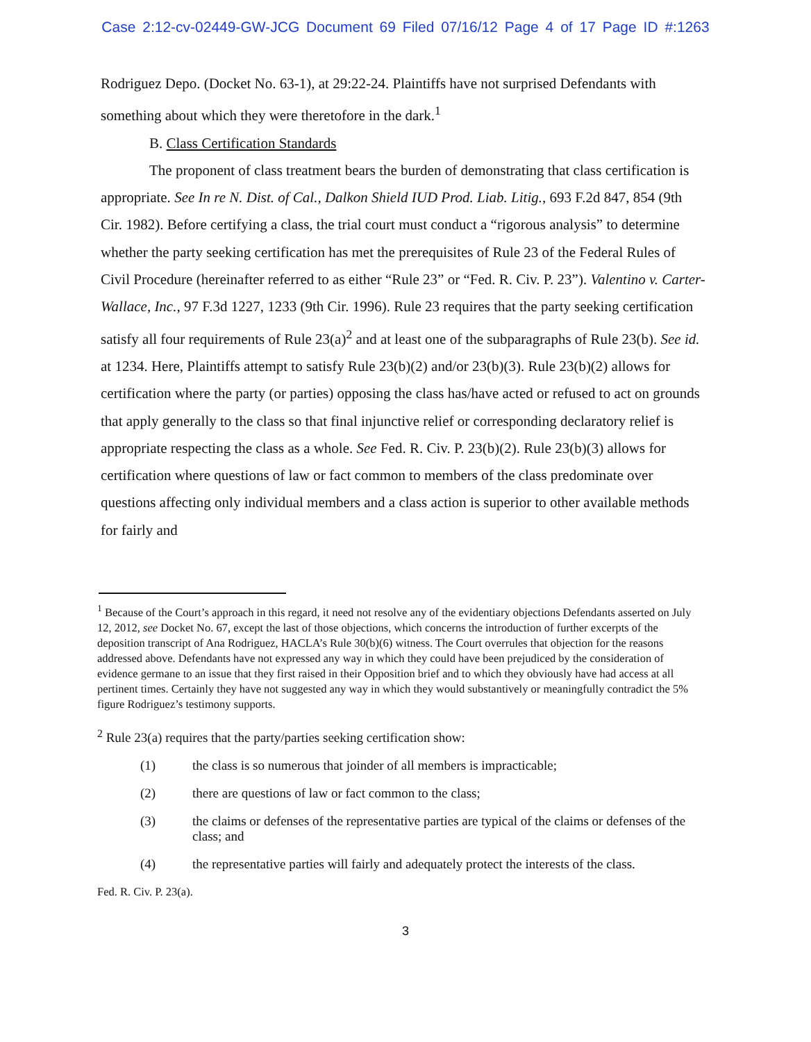Case 2:12-cv-02449-GW-JCG Document 69 Filed 07/16/12 Page 4 of 17 Page ID #:1263
Rodriguez Depo. (Docket No. 63-1), at 29:22-24. Plaintiffs have not surprised Defendants with something about which they were theretofore in the dark.<sup>1</sup>
B. Class Certification Standards
The proponent of class treatment bears the burden of demonstrating that class certification is appropriate. See In re N. Dist. of Cal., Dalkon Shield IUD Prod. Liab. Litig., 693 F.2d 847, 854 (9th Cir. 1982). Before certifying a class, the trial court must conduct a “rigorous analysis” to determine whether the party seeking certification has met the prerequisites of Rule 23 of the Federal Rules of Civil Procedure (hereinafter referred to as either “Rule 23” or “Fed. R. Civ. P. 23”). Valentino v. Carter-Wallace, Inc., 97 F.3d 1227, 1233 (9th Cir. 1996). Rule 23 requires that the party seeking certification satisfy all four requirements of Rule 23(a)<sup>2</sup> and at least one of the subparagraphs of Rule 23(b). See id. at 1234. Here, Plaintiffs attempt to satisfy Rule 23(b)(2) and/or 23(b)(3). Rule 23(b)(2) allows for certification where the party (or parties) opposing the class has/have acted or refused to act on grounds that apply generally to the class so that final injunctive relief or corresponding declaratory relief is appropriate respecting the class as a whole. See Fed. R. Civ. P. 23(b)(2). Rule 23(b)(3) allows for certification where questions of law or fact common to members of the class predominate over questions affecting only individual members and a class action is superior to other available methods for fairly and
<sup>1</sup> Because of the Court’s approach in this regard, it need not resolve any of the evidentiary objections Defendants asserted on July 12, 2012, see Docket No. 67, except the last of those objections, which concerns the introduction of further excerpts of the deposition transcript of Ana Rodriguez, HACLA’s Rule 30(b)(6) witness. The Court overrules that objection for the reasons addressed above. Defendants have not expressed any way in which they could have been prejudiced by the consideration of evidence germane to an issue that they first raised in their Opposition brief and to which they obviously have had access at all pertinent times. Certainly they have not suggested any way in which they would substantively or meaningfully contradict the 5% figure Rodriguez’s testimony supports.
<sup>2</sup> Rule 23(a) requires that the party/parties seeking certification show:
(1) the class is so numerous that joinder of all members is impracticable;
(2) there are questions of law or fact common to the class;
(3) the claims or defenses of the representative parties are typical of the claims or defenses of the class; and
(4) the representative parties will fairly and adequately protect the interests of the class.
Fed. R. Civ. P. 23(a).
3